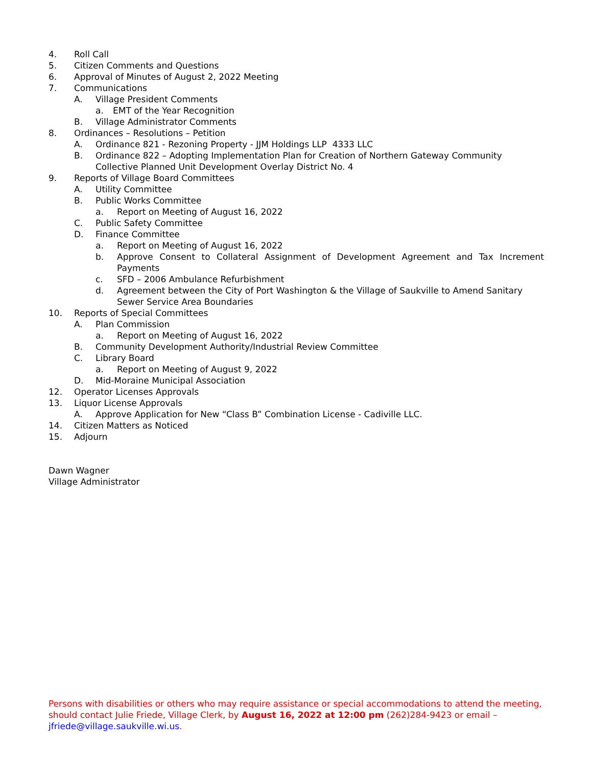4. Roll Call
5. Citizen Comments and Questions
6. Approval of Minutes of August 2, 2022 Meeting
7. Communications
A. Village President Comments
a. EMT of the Year Recognition
B. Village Administrator Comments
8. Ordinances – Resolutions – Petition
A. Ordinance 821 - Rezoning Property - JJM Holdings LLP 4333 LLC
B. Ordinance 822 – Adopting Implementation Plan for Creation of Northern Gateway Community Collective Planned Unit Development Overlay District No. 4
9. Reports of Village Board Committees
A. Utility Committee
B. Public Works Committee
a. Report on Meeting of August 16, 2022
C. Public Safety Committee
D. Finance Committee
a. Report on Meeting of August 16, 2022
b. Approve Consent to Collateral Assignment of Development Agreement and Tax Increment Payments
c. SFD – 2006 Ambulance Refurbishment
d. Agreement between the City of Port Washington & the Village of Saukville to Amend Sanitary Sewer Service Area Boundaries
10. Reports of Special Committees
A. Plan Commission
a. Report on Meeting of August 16, 2022
B. Community Development Authority/Industrial Review Committee
C. Library Board
a. Report on Meeting of August 9, 2022
D. Mid-Moraine Municipal Association
12. Operator Licenses Approvals
13. Liquor License Approvals
A. Approve Application for New “Class B” Combination License - Cadiville LLC.
14. Citizen Matters as Noticed
15. Adjourn
Dawn Wagner
Village Administrator
Persons with disabilities or others who may require assistance or special accommodations to attend the meeting, should contact Julie Friede, Village Clerk, by August 16, 2022 at 12:00 pm (262)284-9423 or email – jfriede@village.saukville.wi.us.